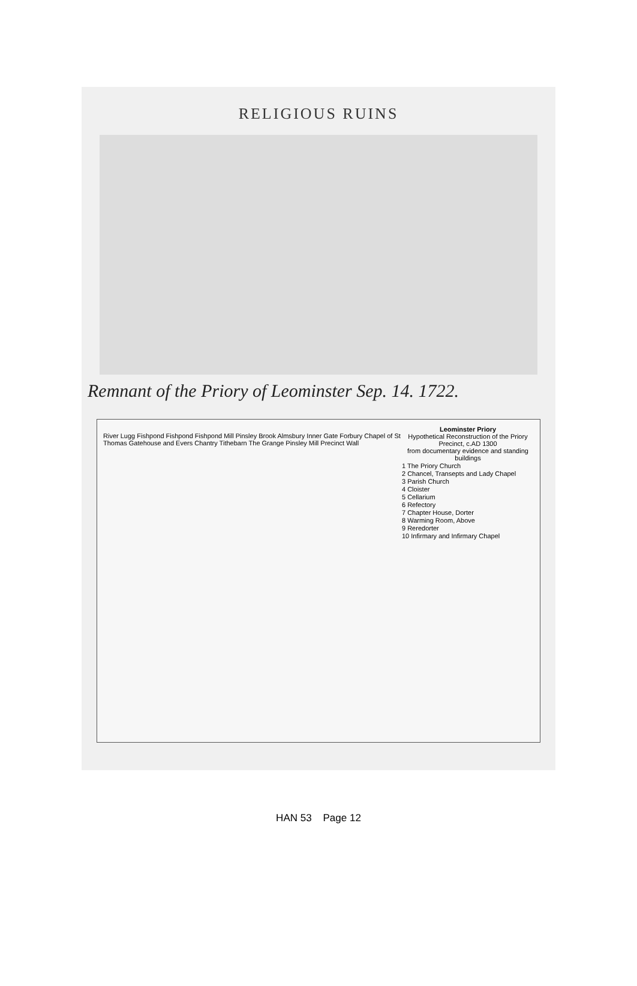RELIGIOUS RUINS
Remnant of the Priory of Leominster Sep. 14. 1722.
Leominster Priory
Hypothetical Reconstruction of the Priory Precinct, c.AD 1300
from documentary evidence and standing buildings
1 The Priory Church
2 Chancel, Transepts and Lady Chapel
3 Parish Church
4 Cloister
5 Cellarium
6 Refectory
7 Chapter House, Dorter
8 Warming Room, Above
9 Reredorter
10 Infirmary and Infirmary Chapel
River Lugg Fishpond Fishpond Fishpond Mill Pinsley Brook Almsbury Inner Gate Forbury Chapel of St Thomas Gatehouse and Evers Chantry Tithebarn The Grange Pinsley Mill Precinct Wall
HAN 53 Page 12